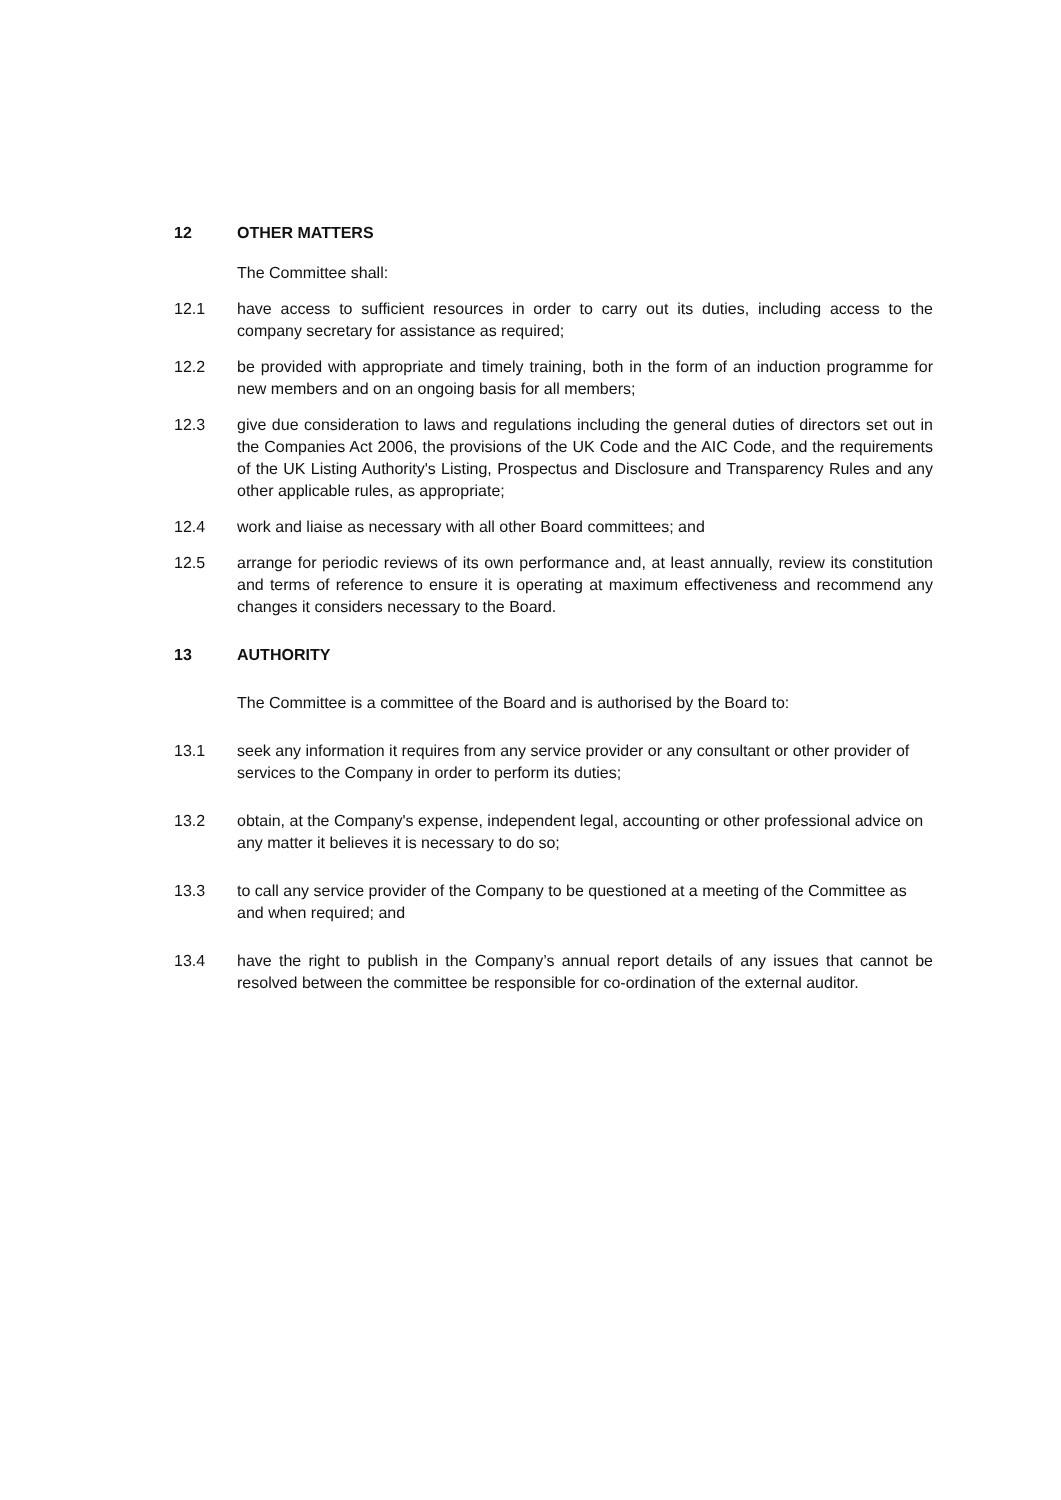12 OTHER MATTERS
The Committee shall:
12.1 have access to sufficient resources in order to carry out its duties, including access to the company secretary for assistance as required;
12.2 be provided with appropriate and timely training, both in the form of an induction programme for new members and on an ongoing basis for all members;
12.3 give due consideration to laws and regulations including the general duties of directors set out in the Companies Act 2006, the provisions of the UK Code and the AIC Code, and the requirements of the UK Listing Authority's Listing, Prospectus and Disclosure and Transparency Rules and any other applicable rules, as appropriate;
12.4 work and liaise as necessary with all other Board committees; and
12.5 arrange for periodic reviews of its own performance and, at least annually, review its constitution and terms of reference to ensure it is operating at maximum effectiveness and recommend any changes it considers necessary to the Board.
13 AUTHORITY
The Committee is a committee of the Board and is authorised by the Board to:
13.1 seek any information it requires from any service provider or any consultant or other provider of services to the Company in order to perform its duties;
13.2 obtain, at the Company's expense, independent legal, accounting or other professional advice on any matter it believes it is necessary to do so;
13.3 to call any service provider of the Company to be questioned at a meeting of the Committee as and when required; and
13.4 have the right to publish in the Company’s annual report details of any issues that cannot be resolved between the committee be responsible for co-ordination of the external auditor.